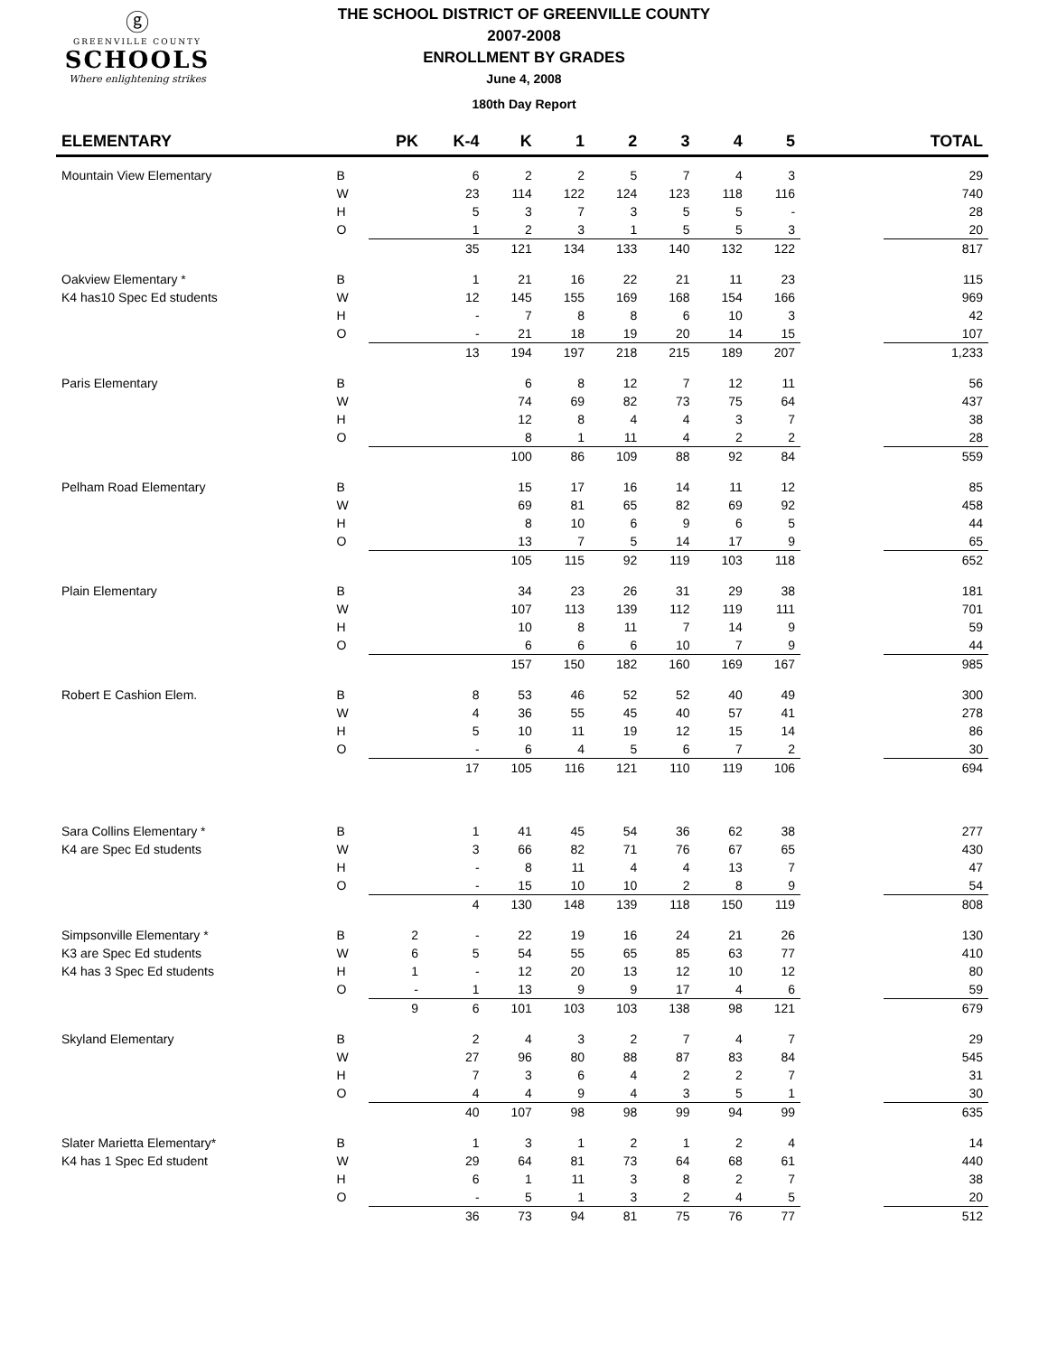ⓖ
GREENVILLE COUNTY
SCHOOLS
Where enlightening strikes
THE SCHOOL DISTRICT OF GREENVILLE COUNTY
2007-2008
ENROLLMENT BY GRADES
June 4, 2008
180th Day Report
| ELEMENTARY | | PK | K-4 | K | 1 | 2 | 3 | 4 | 5 | | TOTAL |
| --- | --- | --- | --- | --- | --- | --- | --- | --- | --- | --- | --- |
| Mountain View Elementary | B | | 6 | 2 | 2 | 5 | 7 | 4 | 3 | | 29 |
| | W | | 23 | 114 | 122 | 124 | 123 | 118 | 116 | | 740 |
| | H | | 5 | 3 | 7 | 3 | 5 | 5 | - | | 28 |
| | O | | 1 | 2 | 3 | 1 | 5 | 5 | 3 | | 20 |
| | | | 35 | 121 | 134 | 133 | 140 | 132 | 122 | | 817 |
| Oakview Elementary * | B | | 1 | 21 | 16 | 22 | 21 | 11 | 23 | | 115 |
| K4 has10 Spec Ed students | W | | 12 | 145 | 155 | 169 | 168 | 154 | 166 | | 969 |
| | H | | - | 7 | 8 | 8 | 6 | 10 | 3 | | 42 |
| | O | | - | 21 | 18 | 19 | 20 | 14 | 15 | | 107 |
| | | | 13 | 194 | 197 | 218 | 215 | 189 | 207 | | 1,233 |
| Paris Elementary | B | | | 6 | 8 | 12 | 7 | 12 | 11 | | 56 |
| | W | | | 74 | 69 | 82 | 73 | 75 | 64 | | 437 |
| | H | | | 12 | 8 | 4 | 4 | 3 | 7 | | 38 |
| | O | | | 8 | 1 | 11 | 4 | 2 | 2 | | 28 |
| | | | | 100 | 86 | 109 | 88 | 92 | 84 | | 559 |
| Pelham Road Elementary | B | | | 15 | 17 | 16 | 14 | 11 | 12 | | 85 |
| | W | | | 69 | 81 | 65 | 82 | 69 | 92 | | 458 |
| | H | | | 8 | 10 | 6 | 9 | 6 | 5 | | 44 |
| | O | | | 13 | 7 | 5 | 14 | 17 | 9 | | 65 |
| | | | | 105 | 115 | 92 | 119 | 103 | 118 | | 652 |
| Plain Elementary | B | | | 34 | 23 | 26 | 31 | 29 | 38 | | 181 |
| | W | | | 107 | 113 | 139 | 112 | 119 | 111 | | 701 |
| | H | | | 10 | 8 | 11 | 7 | 14 | 9 | | 59 |
| | O | | | 6 | 6 | 6 | 10 | 7 | 9 | | 44 |
| | | | | 157 | 150 | 182 | 160 | 169 | 167 | | 985 |
| Robert E Cashion Elem. | B | | 8 | 53 | 46 | 52 | 52 | 40 | 49 | | 300 |
| | W | | 4 | 36 | 55 | 45 | 40 | 57 | 41 | | 278 |
| | H | | 5 | 10 | 11 | 19 | 12 | 15 | 14 | | 86 |
| | O | | - | 6 | 4 | 5 | 6 | 7 | 2 | | 30 |
| | | | 17 | 105 | 116 | 121 | 110 | 119 | 106 | | 694 |
| Sara Collins Elementary * | B | | 1 | 41 | 45 | 54 | 36 | 62 | 38 | | 277 |
| K4 are Spec Ed students | W | | 3 | 66 | 82 | 71 | 76 | 67 | 65 | | 430 |
| | H | | - | 8 | 11 | 4 | 4 | 13 | 7 | | 47 |
| | O | | - | 15 | 10 | 10 | 2 | 8 | 9 | | 54 |
| | | | 4 | 130 | 148 | 139 | 118 | 150 | 119 | | 808 |
| Simpsonville Elementary * | B | 2 | - | 22 | 19 | 16 | 24 | 21 | 26 | | 130 |
| K3 are Spec Ed students | W | 6 | 5 | 54 | 55 | 65 | 85 | 63 | 77 | | 410 |
| K4 has 3 Spec Ed students | H | 1 | - | 12 | 20 | 13 | 12 | 10 | 12 | | 80 |
| | O | - | 1 | 13 | 9 | 9 | 17 | 4 | 6 | | 59 |
| | | 9 | 6 | 101 | 103 | 103 | 138 | 98 | 121 | | 679 |
| Skyland Elementary | B | | 2 | 4 | 3 | 2 | 7 | 4 | 7 | | 29 |
| | W | | 27 | 96 | 80 | 88 | 87 | 83 | 84 | | 545 |
| | H | | 7 | 3 | 6 | 4 | 2 | 2 | 7 | | 31 |
| | O | | 4 | 4 | 9 | 4 | 3 | 5 | 1 | | 30 |
| | | | 40 | 107 | 98 | 98 | 99 | 94 | 99 | | 635 |
| Slater Marietta Elementary* | B | | 1 | 3 | 1 | 2 | 1 | 2 | 4 | | 14 |
| K4 has 1 Spec Ed student | W | | 29 | 64 | 81 | 73 | 64 | 68 | 61 | | 440 |
| | H | | 6 | 1 | 11 | 3 | 8 | 2 | 7 | | 38 |
| | O | | - | 5 | 1 | 3 | 2 | 4 | 5 | | 20 |
| | | | 36 | 73 | 94 | 81 | 75 | 76 | 77 | | 512 |